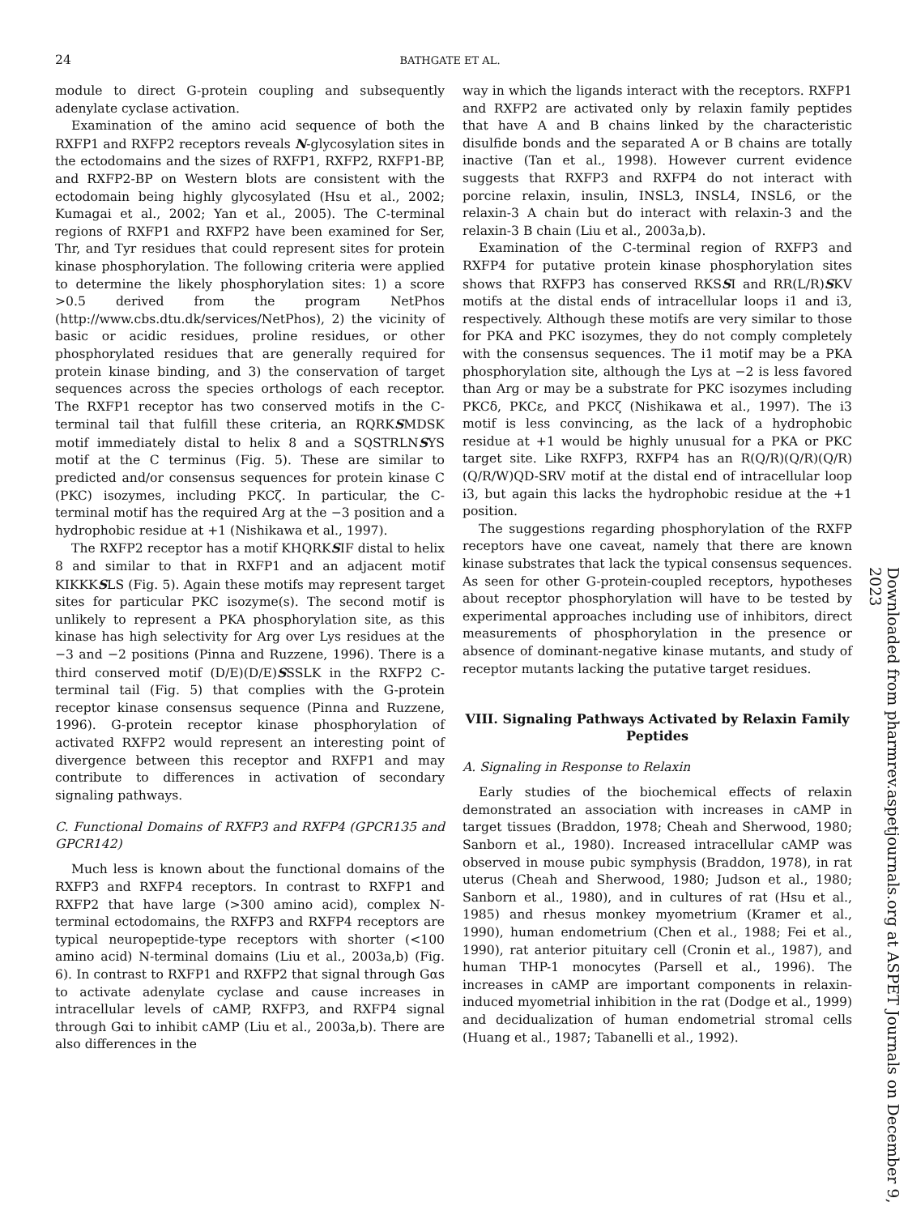24 BATHGATE ET AL.
module to direct G-protein coupling and subsequently adenylate cyclase activation.
Examination of the amino acid sequence of both the RXFP1 and RXFP2 receptors reveals N-glycosylation sites in the ectodomains and the sizes of RXFP1, RXFP2, RXFP1-BP, and RXFP2-BP on Western blots are consistent with the ectodomain being highly glycosylated (Hsu et al., 2002; Kumagai et al., 2002; Yan et al., 2005). The C-terminal regions of RXFP1 and RXFP2 have been examined for Ser, Thr, and Tyr residues that could represent sites for protein kinase phosphorylation. The following criteria were applied to determine the likely phosphorylation sites: 1) a score >0.5 derived from the program NetPhos (http://www.cbs.dtu.dk/services/NetPhos), 2) the vicinity of basic or acidic residues, proline residues, or other phosphorylated residues that are generally required for protein kinase binding, and 3) the conservation of target sequences across the species orthologs of each receptor. The RXFP1 receptor has two conserved motifs in the C-terminal tail that fulfill these criteria, an RQRKSMDSK motif immediately distal to helix 8 and a SQSTRLNSYS motif at the C terminus (Fig. 5). These are similar to predicted and/or consensus sequences for protein kinase C (PKC) isozymes, including PKCζ. In particular, the C-terminal motif has the required Arg at the −3 position and a hydrophobic residue at +1 (Nishikawa et al., 1997).
The RXFP2 receptor has a motif KHQRKSIF distal to helix 8 and similar to that in RXFP1 and an adjacent motif KIKKKSLS (Fig. 5). Again these motifs may represent target sites for particular PKC isozyme(s). The second motif is unlikely to represent a PKA phosphorylation site, as this kinase has high selectivity for Arg over Lys residues at the −3 and −2 positions (Pinna and Ruzzene, 1996). There is a third conserved motif (D/E)(D/E)SSSLK in the RXFP2 C-terminal tail (Fig. 5) that complies with the G-protein receptor kinase consensus sequence (Pinna and Ruzzene, 1996). G-protein receptor kinase phosphorylation of activated RXFP2 would represent an interesting point of divergence between this receptor and RXFP1 and may contribute to differences in activation of secondary signaling pathways.
C. Functional Domains of RXFP3 and RXFP4 (GPCR135 and GPCR142)
Much less is known about the functional domains of the RXFP3 and RXFP4 receptors. In contrast to RXFP1 and RXFP2 that have large (>300 amino acid), complex N-terminal ectodomains, the RXFP3 and RXFP4 receptors are typical neuropeptide-type receptors with shorter (<100 amino acid) N-terminal domains (Liu et al., 2003a,b) (Fig. 6). In contrast to RXFP1 and RXFP2 that signal through Gαs to activate adenylate cyclase and cause increases in intracellular levels of cAMP, RXFP3, and RXFP4 signal through Gαi to inhibit cAMP (Liu et al., 2003a,b). There are also differences in the
way in which the ligands interact with the receptors. RXFP1 and RXFP2 are activated only by relaxin family peptides that have A and B chains linked by the characteristic disulfide bonds and the separated A or B chains are totally inactive (Tan et al., 1998). However current evidence suggests that RXFP3 and RXFP4 do not interact with porcine relaxin, insulin, INSL3, INSL4, INSL6, or the relaxin-3 A chain but do interact with relaxin-3 and the relaxin-3 B chain (Liu et al., 2003a,b).
Examination of the C-terminal region of RXFP3 and RXFP4 for putative protein kinase phosphorylation sites shows that RXFP3 has conserved RKSSI and RR(L/R)SKV motifs at the distal ends of intracellular loops i1 and i3, respectively. Although these motifs are very similar to those for PKA and PKC isozymes, they do not comply completely with the consensus sequences. The i1 motif may be a PKA phosphorylation site, although the Lys at −2 is less favored than Arg or may be a substrate for PKC isozymes including PKCδ, PKCε, and PKCζ (Nishikawa et al., 1997). The i3 motif is less convincing, as the lack of a hydrophobic residue at +1 would be highly unusual for a PKA or PKC target site. Like RXFP3, RXFP4 has an R(Q/R)(Q/R)(Q/R)(Q/R/W)QD-SRV motif at the distal end of intracellular loop i3, but again this lacks the hydrophobic residue at the +1 position.
The suggestions regarding phosphorylation of the RXFP receptors have one caveat, namely that there are known kinase substrates that lack the typical consensus sequences. As seen for other G-protein-coupled receptors, hypotheses about receptor phosphorylation will have to be tested by experimental approaches including use of inhibitors, direct measurements of phosphorylation in the presence or absence of dominant-negative kinase mutants, and study of receptor mutants lacking the putative target residues.
VIII. Signaling Pathways Activated by Relaxin Family Peptides
A. Signaling in Response to Relaxin
Early studies of the biochemical effects of relaxin demonstrated an association with increases in cAMP in target tissues (Braddon, 1978; Cheah and Sherwood, 1980; Sanborn et al., 1980). Increased intracellular cAMP was observed in mouse pubic symphysis (Braddon, 1978), in rat uterus (Cheah and Sherwood, 1980; Judson et al., 1980; Sanborn et al., 1980), and in cultures of rat (Hsu et al., 1985) and rhesus monkey myometrium (Kramer et al., 1990), human endometrium (Chen et al., 1988; Fei et al., 1990), rat anterior pituitary cell (Cronin et al., 1987), and human THP-1 monocytes (Parsell et al., 1996). The increases in cAMP are important components in relaxin-induced myometrial inhibition in the rat (Dodge et al., 1999) and decidualization of human endometrial stromal cells (Huang et al., 1987; Tabanelli et al., 1992).
Downloaded from pharmrev.aspetjournals.org at ASPET Journals on December 9, 2023